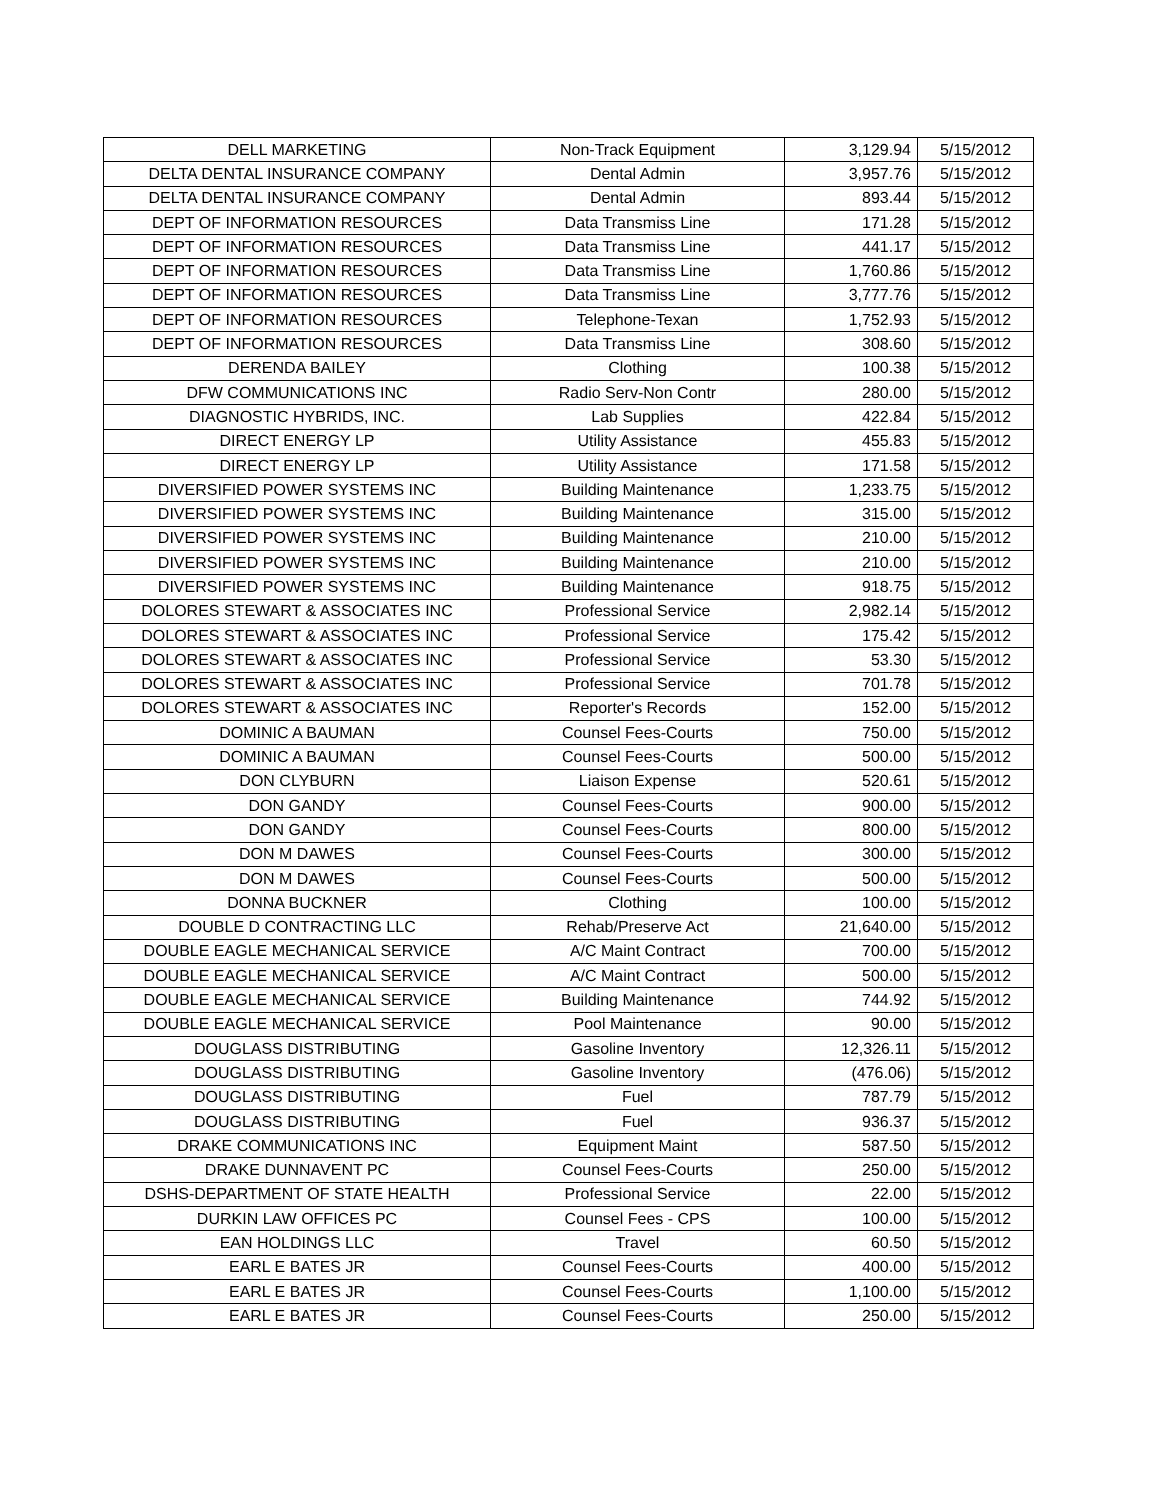| DELL MARKETING | Non-Track Equipment | 3,129.94 | 5/15/2012 |
| DELTA DENTAL INSURANCE COMPANY | Dental Admin | 3,957.76 | 5/15/2012 |
| DELTA DENTAL INSURANCE COMPANY | Dental Admin | 893.44 | 5/15/2012 |
| DEPT OF INFORMATION RESOURCES | Data Transmiss Line | 171.28 | 5/15/2012 |
| DEPT OF INFORMATION RESOURCES | Data Transmiss Line | 441.17 | 5/15/2012 |
| DEPT OF INFORMATION RESOURCES | Data Transmiss Line | 1,760.86 | 5/15/2012 |
| DEPT OF INFORMATION RESOURCES | Data Transmiss Line | 3,777.76 | 5/15/2012 |
| DEPT OF INFORMATION RESOURCES | Telephone-Texan | 1,752.93 | 5/15/2012 |
| DEPT OF INFORMATION RESOURCES | Data Transmiss Line | 308.60 | 5/15/2012 |
| DERENDA BAILEY | Clothing | 100.38 | 5/15/2012 |
| DFW COMMUNICATIONS INC | Radio Serv-Non Contr | 280.00 | 5/15/2012 |
| DIAGNOSTIC HYBRIDS, INC. | Lab Supplies | 422.84 | 5/15/2012 |
| DIRECT ENERGY LP | Utility Assistance | 455.83 | 5/15/2012 |
| DIRECT ENERGY LP | Utility Assistance | 171.58 | 5/15/2012 |
| DIVERSIFIED POWER SYSTEMS INC | Building Maintenance | 1,233.75 | 5/15/2012 |
| DIVERSIFIED POWER SYSTEMS INC | Building Maintenance | 315.00 | 5/15/2012 |
| DIVERSIFIED POWER SYSTEMS INC | Building Maintenance | 210.00 | 5/15/2012 |
| DIVERSIFIED POWER SYSTEMS INC | Building Maintenance | 210.00 | 5/15/2012 |
| DIVERSIFIED POWER SYSTEMS INC | Building Maintenance | 918.75 | 5/15/2012 |
| DOLORES STEWART & ASSOCIATES INC | Professional Service | 2,982.14 | 5/15/2012 |
| DOLORES STEWART & ASSOCIATES INC | Professional Service | 175.42 | 5/15/2012 |
| DOLORES STEWART & ASSOCIATES INC | Professional Service | 53.30 | 5/15/2012 |
| DOLORES STEWART & ASSOCIATES INC | Professional Service | 701.78 | 5/15/2012 |
| DOLORES STEWART & ASSOCIATES INC | Reporter's Records | 152.00 | 5/15/2012 |
| DOMINIC A BAUMAN | Counsel Fees-Courts | 750.00 | 5/15/2012 |
| DOMINIC A BAUMAN | Counsel Fees-Courts | 500.00 | 5/15/2012 |
| DON CLYBURN | Liaison Expense | 520.61 | 5/15/2012 |
| DON GANDY | Counsel Fees-Courts | 900.00 | 5/15/2012 |
| DON GANDY | Counsel Fees-Courts | 800.00 | 5/15/2012 |
| DON M DAWES | Counsel Fees-Courts | 300.00 | 5/15/2012 |
| DON M DAWES | Counsel Fees-Courts | 500.00 | 5/15/2012 |
| DONNA BUCKNER | Clothing | 100.00 | 5/15/2012 |
| DOUBLE D CONTRACTING LLC | Rehab/Preserve Act | 21,640.00 | 5/15/2012 |
| DOUBLE EAGLE MECHANICAL SERVICE | A/C Maint Contract | 700.00 | 5/15/2012 |
| DOUBLE EAGLE MECHANICAL SERVICE | A/C Maint Contract | 500.00 | 5/15/2012 |
| DOUBLE EAGLE MECHANICAL SERVICE | Building Maintenance | 744.92 | 5/15/2012 |
| DOUBLE EAGLE MECHANICAL SERVICE | Pool Maintenance | 90.00 | 5/15/2012 |
| DOUGLASS DISTRIBUTING | Gasoline Inventory | 12,326.11 | 5/15/2012 |
| DOUGLASS DISTRIBUTING | Gasoline Inventory | (476.06) | 5/15/2012 |
| DOUGLASS DISTRIBUTING | Fuel | 787.79 | 5/15/2012 |
| DOUGLASS DISTRIBUTING | Fuel | 936.37 | 5/15/2012 |
| DRAKE COMMUNICATIONS INC | Equipment Maint | 587.50 | 5/15/2012 |
| DRAKE DUNNAVENT PC | Counsel Fees-Courts | 250.00 | 5/15/2012 |
| DSHS-DEPARTMENT OF STATE HEALTH | Professional Service | 22.00 | 5/15/2012 |
| DURKIN LAW OFFICES PC | Counsel Fees - CPS | 100.00 | 5/15/2012 |
| EAN HOLDINGS LLC | Travel | 60.50 | 5/15/2012 |
| EARL E BATES JR | Counsel Fees-Courts | 400.00 | 5/15/2012 |
| EARL E BATES JR | Counsel Fees-Courts | 1,100.00 | 5/15/2012 |
| EARL E BATES JR | Counsel Fees-Courts | 250.00 | 5/15/2012 |